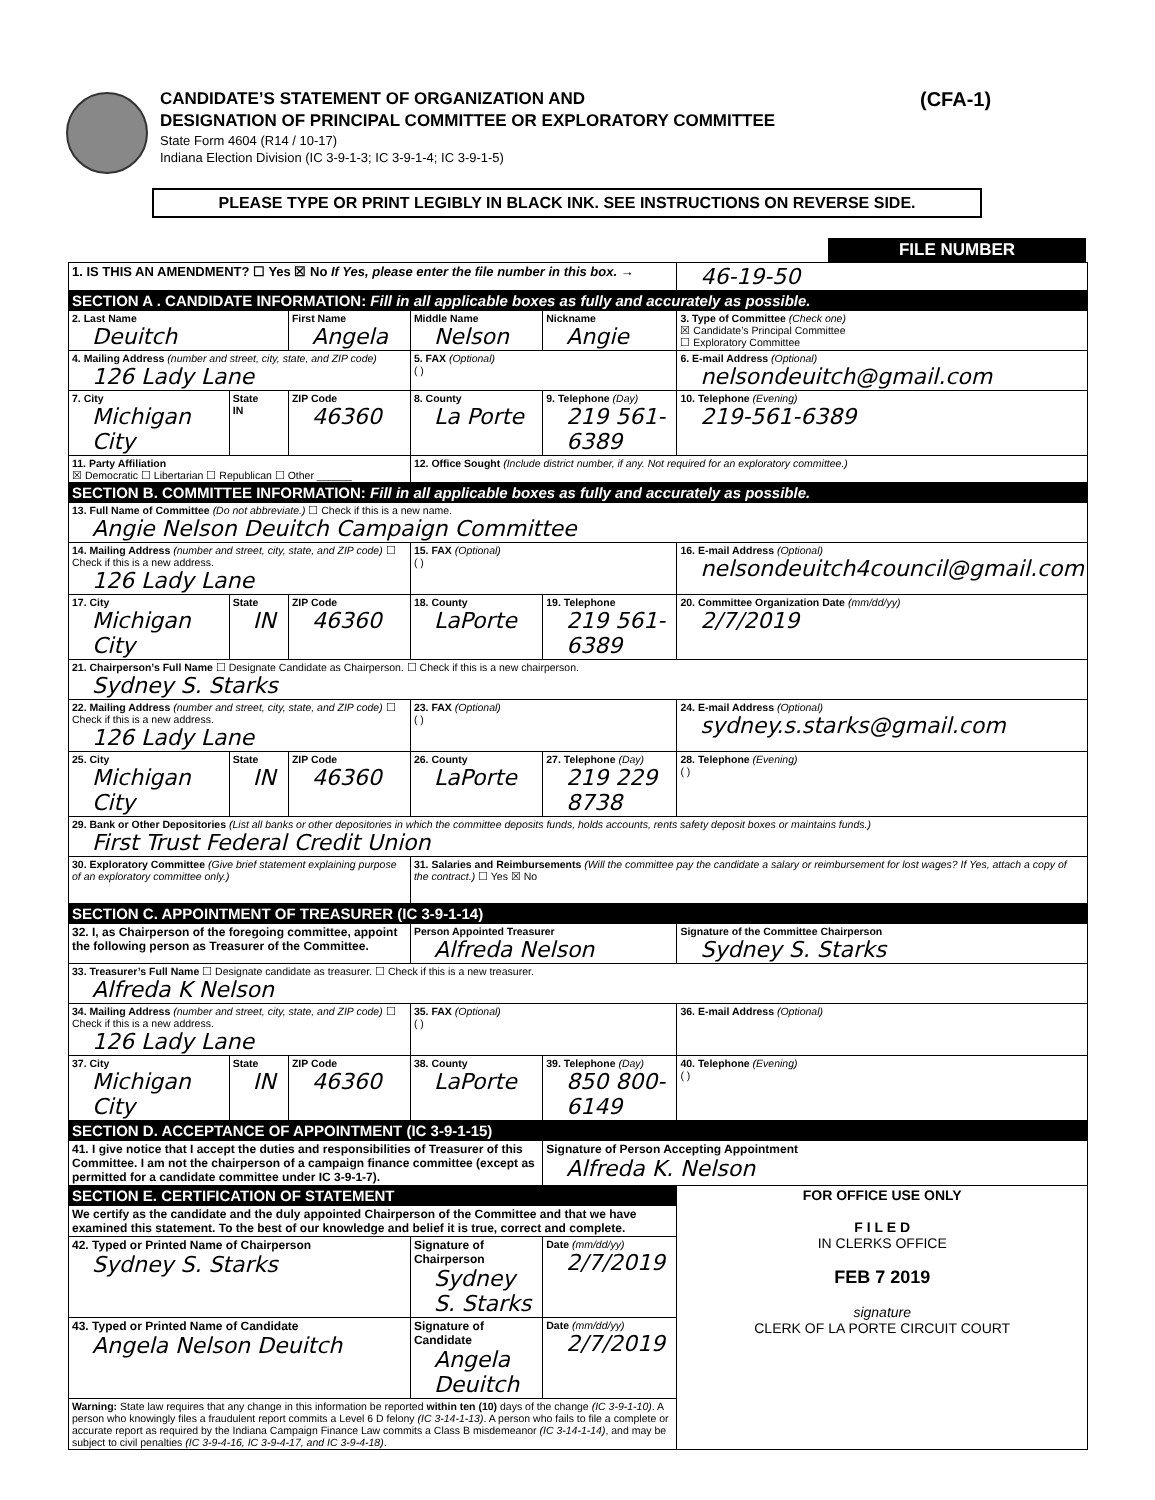(CFA-1)
CANDIDATE’S STATEMENT OF ORGANIZATION AND
DESIGNATION OF PRINCIPAL COMMITTEE OR EXPLORATORY COMMITTEE
State Form 4604 (R14 / 10-17)
Indiana Election Division (IC 3-9-1-3; IC 3-9-1-4; IC 3-9-1-5)
PLEASE TYPE OR PRINT LEGIBLY IN BLACK INK. SEE INSTRUCTIONS ON REVERSE SIDE.
FILE NUMBER
| 1. IS THIS AN AMENDMENT? ☐ Yes ☒ No If Yes, please enter the file number in this box. → | | | | | | 46-19-50 |
| SECTION A . CANDIDATE INFORMATION: Fill in all applicable boxes as fully and accurately as possible. | | | | | | |
| 2. Last Name Deuitch | | First Name Angela | | Middle Name Nelson | Nickname Angie | 3. Type of Committee (Check one) ☒ Candidate’s Principal Committee ☐ Exploratory Committee |
| 4. Mailing Address (number and street, city, state, and ZIP code) 126 Lady Lane | | | | 5. FAX (Optional) ( ) | | 6. E-mail Address (Optional) nelsondeuitch@gmail.com |
| 7. City Michigan City | State IN | ZIP Code 46360 | 8. County La Porte | | 9. Telephone (Day) 219 561-6389 | 10. Telephone (Evening) 219-561-6389 |
| 11. Party Affiliation ☒ Democratic ☐ Libertarian ☐ Republican ☐ Other ______ | | | 12. Office Sought (Include district number, if any. Not required for an exploratory committee.) | | | |
| SECTION B. COMMITTEE INFORMATION: Fill in all applicable boxes as fully and accurately as possible. | | | | | | |
| 13. Full Name of Committee (Do not abbreviate.) ☐ Check if this is a new name. Angie Nelson Deuitch Campaign Committee | | | | | | |
| 14. Mailing Address (number and street, city, state, and ZIP code) ☐ Check if this is a new address. 126 Lady Lane | | | | 15. FAX (Optional) ( ) | | 16. E-mail Address (Optional) nelsondeuitch4council@gmail.com |
| 17. City Michigan City | State IN | ZIP Code 46360 | 18. County LaPorte | | 19. Telephone 219 561-6389 | 20. Committee Organization Date (mm/dd/yy) 2/7/2019 |
| 21. Chairperson’s Full Name ☐ Designate Candidate as Chairperson. ☐ Check if this is a new chairperson. Sydney S. Starks | | | | | | |
| 22. Mailing Address (number and street, city, state, and ZIP code) ☐ Check if this is a new address. 126 Lady Lane | | | | 23. FAX (Optional) ( ) | | 24. E-mail Address (Optional) sydney.s.starks@gmail.com |
| 25. City Michigan City | State IN | ZIP Code 46360 | 26. County LaPorte | | 27. Telephone (Day) 219 229 8738 | 28. Telephone (Evening) ( ) |
| 29. Bank or Other Depositories (List all banks or other depositories in which the committee deposits funds, holds accounts, rents safety deposit boxes or maintains funds.) First Trust Federal Credit Union | | | | | | |
| 30. Exploratory Committee (Give brief statement explaining purpose of an exploratory committee only.) | | | | 31. Salaries and Reimbursements (Will the committee pay the candidate a salary or reimbursement for lost wages? If Yes, attach a copy of the contract.) ☐ Yes ☒ No | | |
| SECTION C. APPOINTMENT OF TREASURER (IC 3-9-1-14) | | | | | | |
| 32. I, as Chairperson of the foregoing committee, appoint the following person as Treasurer of the Committee. | | | Person Appointed Treasurer Alfreda Nelson | | | Signature of the Committee Chairperson Sydney S. Starks |
| 33. Treasurer’s Full Name ☐ Designate candidate as treasurer. ☐ Check if this is a new treasurer. Alfreda K Nelson | | | | | | |
| 34. Mailing Address (number and street, city, state, and ZIP code) ☐ Check if this is a new address. 126 Lady Lane | | | | 35. FAX (Optional) ( ) | | 36. E-mail Address (Optional) |
| 37. City Michigan City | State IN | ZIP Code 46360 | 38. County LaPorte | | 39. Telephone (Day) 850 800-6149 | 40. Telephone (Evening) ( ) |
| SECTION D. ACCEPTANCE OF APPOINTMENT (IC 3-9-1-15) | | | | | | |
| 41. I give notice that I accept the duties and responsibilities of Treasurer of this Committee. I am not the chairperson of a campaign finance committee (except as permitted for a candidate committee under IC 3-9-1-7). | | | | | Signature of Person Accepting Appointment Alfreda K. Nelson | |
| SECTION E. CERTIFICATION OF STATEMENT | | | | | | FOR OFFICE USE ONLY F I L E D IN CLERKS OFFICE FEB 7 2019 signature CLERK OF LA PORTE CIRCUIT COURT |
| We certify as the candidate and the duly appointed Chairperson of the Committee and that we have examined this statement. To the best of our knowledge and belief it is true, correct and complete. | | | | | | |
| 42. Typed or Printed Name of Chairperson Sydney S. Starks | | | Signature of Chairperson Sydney S. Starks | | Date (mm/dd/yy) 2/7/2019 | |
| 43. Typed or Printed Name of Candidate Angela Nelson Deuitch | | | Signature of Candidate Angela Deuitch | | Date (mm/dd/yy) 2/7/2019 | |
| Warning: State law requires that any change in this information be reported within ten (10) days of the change (IC 3-9-1-10) . A person who knowingly files a fraudulent report commits a Level 6 D felony (IC 3-14-1-13) . A person who fails to file a complete or accurate report as required by the Indiana Campaign Finance Law commits a Class B misdemeanor (IC 3-14-1-14) , and may be subject to civil penalties (IC 3-9-4-16, IC 3-9-4-17, and IC 3-9-4-18) . | | | | | | |